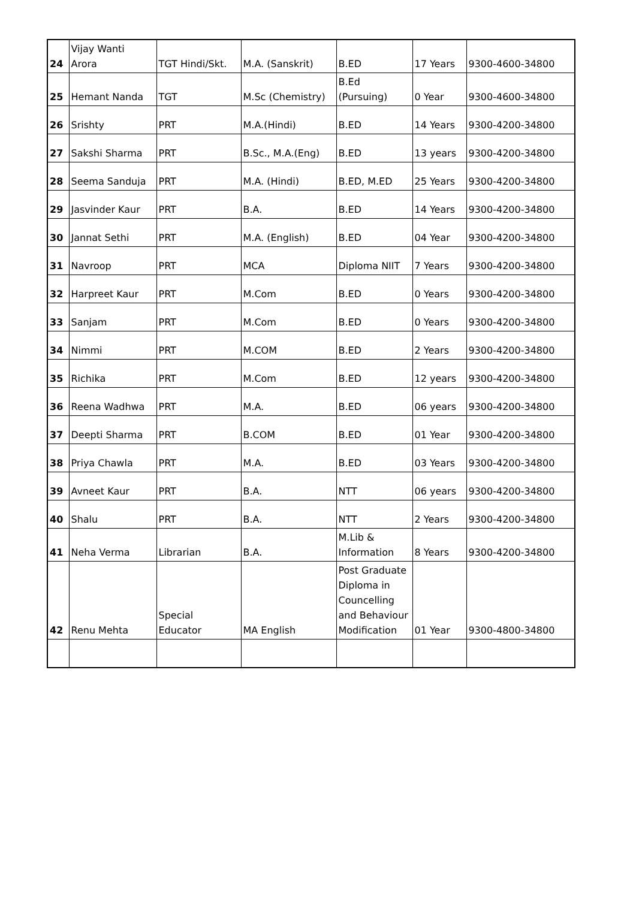| 24 | Vijay Wanti Arora | TGT Hindi/Skt. | M.A. (Sanskrit) | B.ED | 17 Years | 9300-4600-34800 |
| 25 | Hemant Nanda | TGT | M.Sc (Chemistry) | B.Ed (Pursuing) | 0 Year | 9300-4600-34800 |
| 26 | Srishty | PRT | M.A.(Hindi) | B.ED | 14 Years | 9300-4200-34800 |
| 27 | Sakshi Sharma | PRT | B.Sc., M.A.(Eng) | B.ED | 13 years | 9300-4200-34800 |
| 28 | Seema Sanduja | PRT | M.A. (Hindi) | B.ED, M.ED | 25 Years | 9300-4200-34800 |
| 29 | Jasvinder Kaur | PRT | B.A. | B.ED | 14 Years | 9300-4200-34800 |
| 30 | Jannat Sethi | PRT | M.A. (English) | B.ED | 04 Year | 9300-4200-34800 |
| 31 | Navroop | PRT | MCA | Diploma NIIT | 7 Years | 9300-4200-34800 |
| 32 | Harpreet Kaur | PRT | M.Com | B.ED | 0 Years | 9300-4200-34800 |
| 33 | Sanjam | PRT | M.Com | B.ED | 0 Years | 9300-4200-34800 |
| 34 | Nimmi | PRT | M.COM | B.ED | 2 Years | 9300-4200-34800 |
| 35 | Richika | PRT | M.Com | B.ED | 12 years | 9300-4200-34800 |
| 36 | Reena Wadhwa | PRT | M.A. | B.ED | 06 years | 9300-4200-34800 |
| 37 | Deepti Sharma | PRT | B.COM | B.ED | 01 Year | 9300-4200-34800 |
| 38 | Priya Chawla | PRT | M.A. | B.ED | 03 Years | 9300-4200-34800 |
| 39 | Avneet Kaur | PRT | B.A. | NTT | 06 years | 9300-4200-34800 |
| 40 | Shalu | PRT | B.A. | NTT | 2 Years | 9300-4200-34800 |
| 41 | Neha Verma | Librarian | B.A. | M.Lib & Information | 8 Years | 9300-4200-34800 |
| 42 | Renu Mehta | Special Educator | MA English | Post Graduate Diploma in Councelling and Behaviour Modification | 01 Year | 9300-4800-34800 |